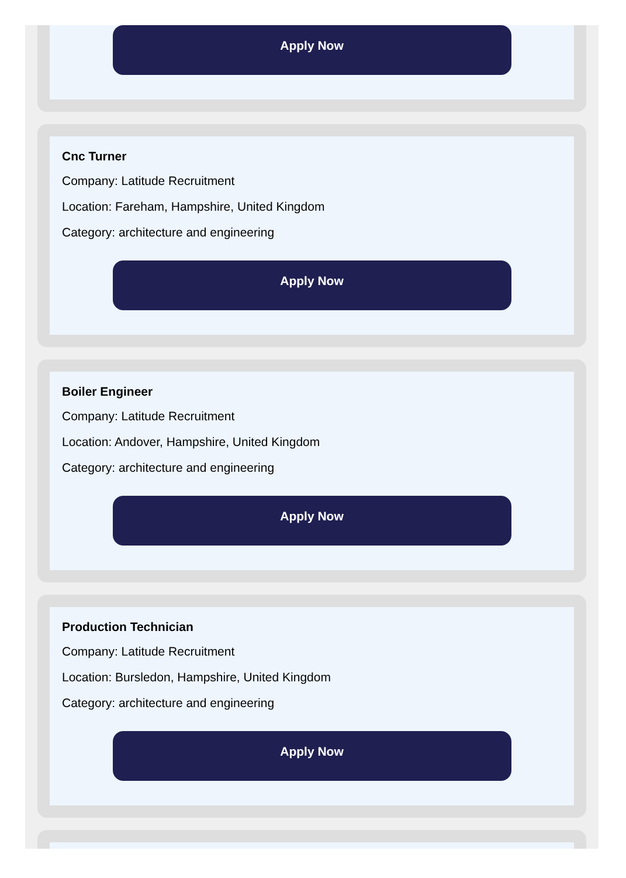Apply Now
Cnc Turner
Company: Latitude Recruitment
Location: Fareham, Hampshire, United Kingdom
Category: architecture and engineering
Apply Now
Boiler Engineer
Company: Latitude Recruitment
Location: Andover, Hampshire, United Kingdom
Category: architecture and engineering
Apply Now
Production Technician
Company: Latitude Recruitment
Location: Bursledon, Hampshire, United Kingdom
Category: architecture and engineering
Apply Now